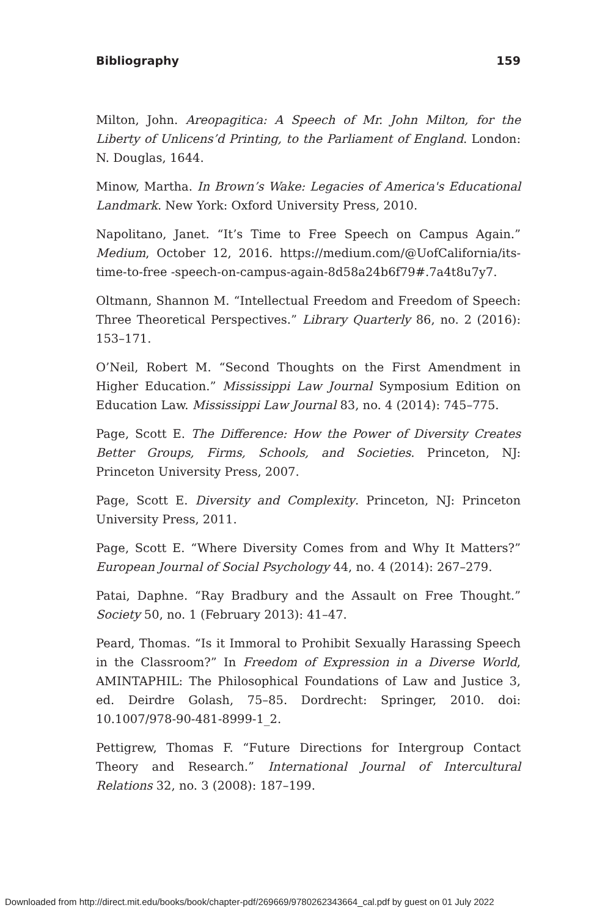Bibliography 159
Milton, John. Areopagitica: A Speech of Mr. John Milton, for the Liberty of Unlicens’d Printing, to the Parliament of England. London: N. Douglas, 1644.
Minow, Martha. In Brown’s Wake: Legacies of America's Educational Landmark. New York: Oxford University Press, 2010.
Napolitano, Janet. “It’s Time to Free Speech on Campus Again.” Medium, October 12, 2016. https://medium.com/@UofCalifornia/its-time-to-free -speech-on-campus-again-8d58a24b6f79#.7a4t8u7y7.
Oltmann, Shannon M. “Intellectual Freedom and Freedom of Speech: Three Theoretical Perspectives.” Library Quarterly 86, no. 2 (2016): 153–171.
O’Neil, Robert M. “Second Thoughts on the First Amendment in Higher Education.” Mississippi Law Journal Symposium Edition on Education Law. Mississippi Law Journal 83, no. 4 (2014): 745–775.
Page, Scott E. The Difference: How the Power of Diversity Creates Better Groups, Firms, Schools, and Societies. Princeton, NJ: Princeton University Press, 2007.
Page, Scott E. Diversity and Complexity. Princeton, NJ: Princeton University Press, 2011.
Page, Scott E. “Where Diversity Comes from and Why It Matters?” European Journal of Social Psychology 44, no. 4 (2014): 267–279.
Patai, Daphne. “Ray Bradbury and the Assault on Free Thought.” Society 50, no. 1 (February 2013): 41–47.
Peard, Thomas. “Is it Immoral to Prohibit Sexually Harassing Speech in the Classroom?” In Freedom of Expression in a Diverse World, AMINTAPHIL: The Philosophical Foundations of Law and Justice 3, ed. Deirdre Golash, 75–85. Dordrecht: Springer, 2010. doi: 10.1007/978-90-481-8999-1_2.
Pettigrew, Thomas F. “Future Directions for Intergroup Contact Theory and Research.” International Journal of Intercultural Relations 32, no. 3 (2008): 187–199.
Downloaded from http://direct.mit.edu/books/book/chapter-pdf/269669/9780262343664_cal.pdf by guest on 01 July 2022